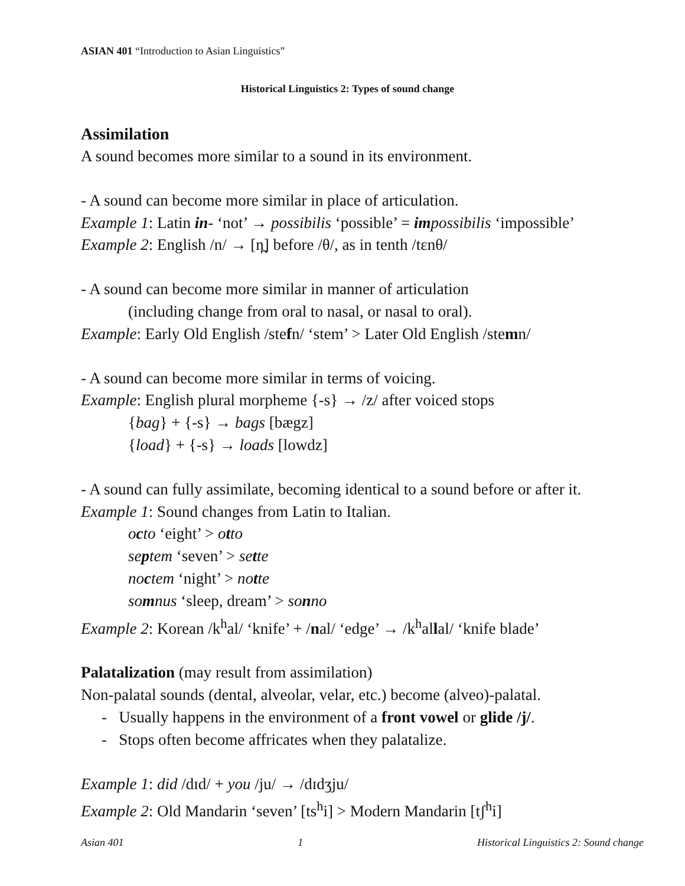ASIAN 401 “Introduction to Asian Linguistics”
Historical Linguistics 2: Types of sound change
Assimilation
A sound becomes more similar to a sound in its environment.
- A sound can become more similar in place of articulation.
Example 1: Latin in- ‘not’ → possibilis ‘possible’ = im possibilis ‘impossible’
Example 2: English /n/ → [n̪] before /θ/, as in tenth /tɛnθ/
- A sound can become more similar in manner of articulation
(including change from oral to nasal, or nasal to oral).
Example: Early Old English /stefn/ ‘stem’ > Later Old English /stemn/
- A sound can become more similar in terms of voicing.
Example: English plural morpheme {-s} → /z/ after voiced stops
{bag} + {-s} → bags [bægz]
{load} + {-s} → loads [lowdz]
- A sound can fully assimilate, becoming identical to a sound before or after it.
Example 1: Sound changes from Latin to Italian.
octo ‘eight’ > otto
septem ‘seven’ > sette
noctem ‘night’ > notte
somnus ‘sleep, dream’ > sonno
Example 2: Korean /k<sup>h</sup>al/ ‘knife’ + /nal/ ‘edge’ → /k<sup>h</sup>allal/ ‘knife blade’
Palatalization (may result from assimilation)
Non-palatal sounds (dental, alveolar, velar, etc.) become (alveo)-palatal.
- Usually happens in the environment of a front vowel or glide /j/.
- Stops often become affricates when they palatalize.
Example 1: did /dɪd/ + you /ju/ → /dɪdʒju/
Example 2: Old Mandarin ‘seven’ [ts<sup>h</sup>i] > Modern Mandarin [tʃ<sup>h</sup>i]
Asian 401 1 Historical Linguistics 2: Sound change